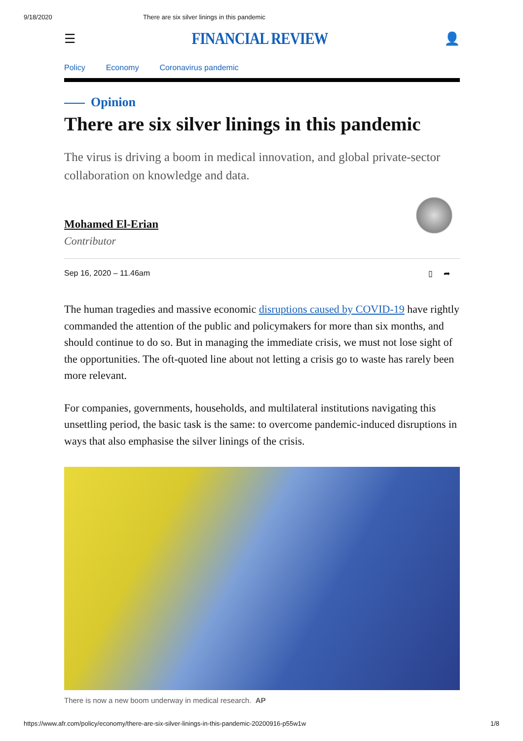9/18/2020 There are six silver linings in this pandemic
☰ FINANCIAL REVIEW 👤
Policy Economy Coronavirus pandemic
Opinion
There are six silver linings in this pandemic
The virus is driving a boom in medical innovation, and global private-sector collaboration on knowledge and data.
Mohamed El-Erian
Contributor
Sep 16, 2020 – 11.46am ▯ ➦
The human tragedies and massive economic disruptions caused by COVID-19 have rightly commanded the attention of the public and policymakers for more than six months, and should continue to do so. But in managing the immediate crisis, we must not lose sight of the opportunities. The oft-quoted line about not letting a crisis go to waste has rarely been more relevant.
For companies, governments, households, and multilateral institutions navigating this unsettling period, the basic task is the same: to overcome pandemic-induced disruptions in ways that also emphasise the silver linings of the crisis.
There is now a new boom underway in medical research. AP
https://www.afr.com/policy/economy/there-are-six-silver-linings-in-this-pandemic-20200916-p55w1w 1/8